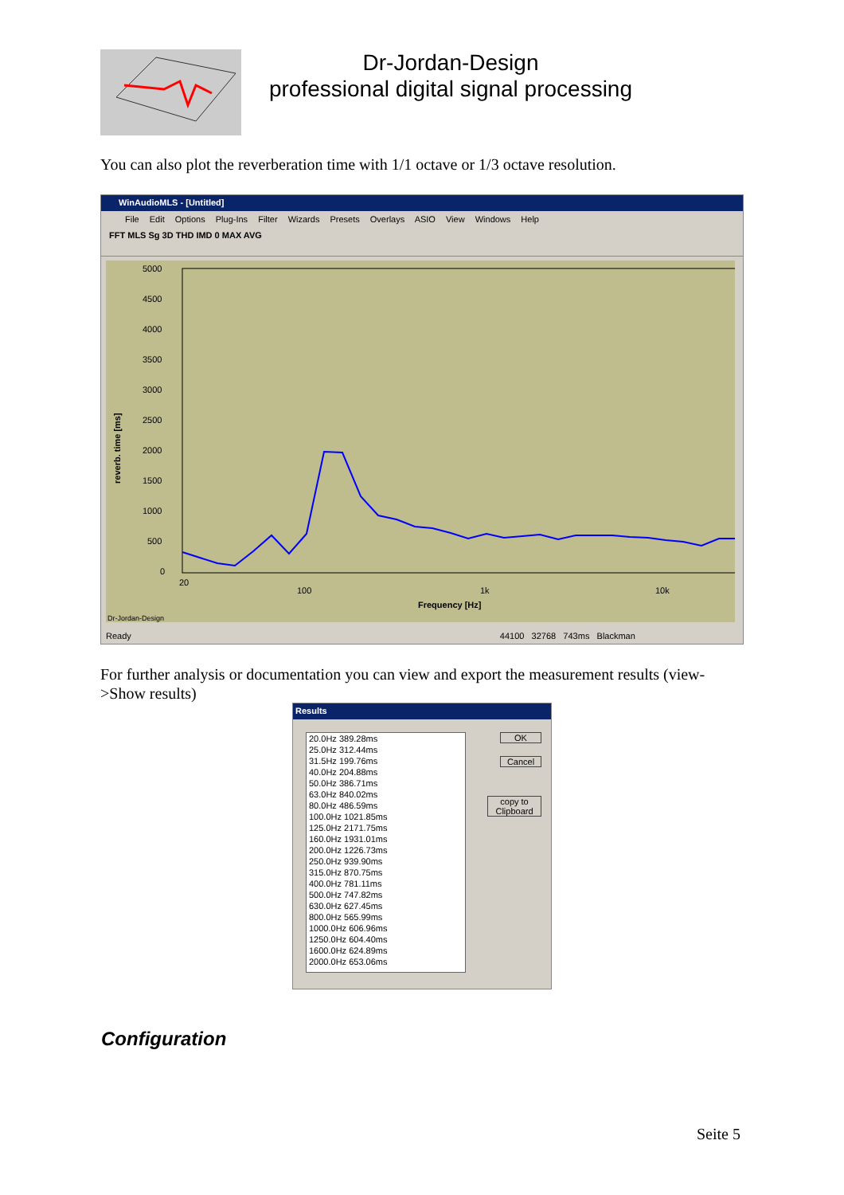Dr-Jordan-Design
professional digital signal processing
You can also plot the reverberation time with 1/1 octave or 1/3 octave resolution.
WinAudioMLS - [Untitled]
File Edit Options Plug-Ins Filter Wizards Presets Overlays ASIO View Windows Help
FFT MLS Sg 3D THD IMD 0 MAX AVG
5000
4500
4000
3500
3000
2500
2000
1500
1000
500
0
20
100
1k
10k
Frequency [Hz]
reverb. time [ms]
Dr-Jordan-Design
Ready 44100 32768 743ms Blackman
For further analysis or documentation you can view and export the measurement results (view->Show results)
Results
20.0Hz 389.28ms
25.0Hz 312.44ms
31.5Hz 199.76ms
40.0Hz 204.88ms
50.0Hz 386.71ms
63.0Hz 840.02ms
80.0Hz 486.59ms
100.0Hz 1021.85ms
125.0Hz 2171.75ms
160.0Hz 1931.01ms
200.0Hz 1226.73ms
250.0Hz 939.90ms
315.0Hz 870.75ms
400.0Hz 781.11ms
500.0Hz 747.82ms
630.0Hz 627.45ms
800.0Hz 565.99ms
1000.0Hz 606.96ms
1250.0Hz 604.40ms
1600.0Hz 624.89ms
2000.0Hz 653.06ms
OK
Cancel
copy to Clipboard
Configuration
Seite 5